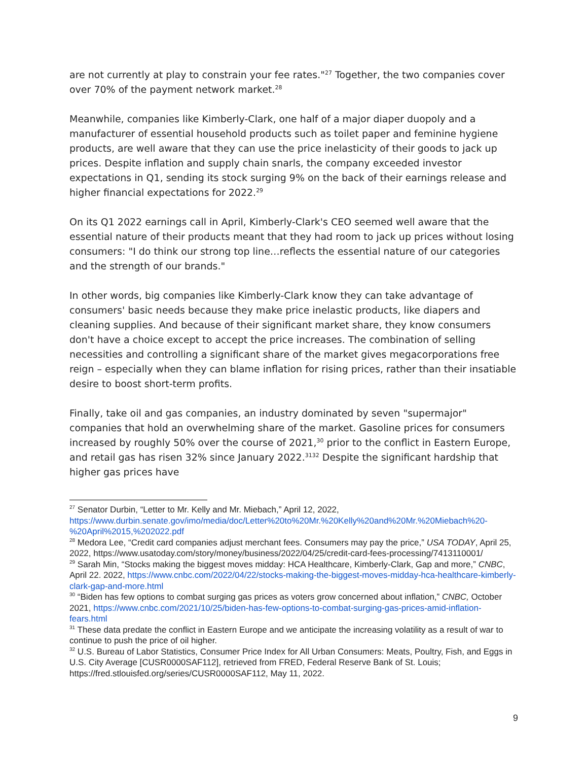are not currently at play to constrain your fee rates."<sup>27</sup> Together, the two companies cover over 70% of the payment network market.<sup>28</sup>
Meanwhile, companies like Kimberly-Clark, one half of a major diaper duopoly and a manufacturer of essential household products such as toilet paper and feminine hygiene products, are well aware that they can use the price inelasticity of their goods to jack up prices. Despite inflation and supply chain snarls, the company exceeded investor expectations in Q1, sending its stock surging 9% on the back of their earnings release and higher financial expectations for 2022.<sup>29</sup>
On its Q1 2022 earnings call in April, Kimberly-Clark's CEO seemed well aware that the essential nature of their products meant that they had room to jack up prices without losing consumers: "I do think our strong top line…reflects the essential nature of our categories and the strength of our brands."
In other words, big companies like Kimberly-Clark know they can take advantage of consumers' basic needs because they make price inelastic products, like diapers and cleaning supplies. And because of their significant market share, they know consumers don't have a choice except to accept the price increases. The combination of selling necessities and controlling a significant share of the market gives megacorporations free reign – especially when they can blame inflation for rising prices, rather than their insatiable desire to boost short-term profits.
Finally, take oil and gas companies, an industry dominated by seven "supermajor" companies that hold an overwhelming share of the market. Gasoline prices for consumers increased by roughly 50% over the course of 2021,<sup>30</sup> prior to the conflict in Eastern Europe, and retail gas has risen 32% since January 2022.<sup>3132</sup> Despite the significant hardship that higher gas prices have
<sup>27</sup> Senator Durbin, “Letter to Mr. Kelly and Mr. Miebach,” April 12, 2022, https://www.durbin.senate.gov/imo/media/doc/Letter%20to%20Mr.%20Kelly%20and%20Mr.%20Miebach%20-%20April%2015,%202022.pdf
<sup>28</sup> Medora Lee, “Credit card companies adjust merchant fees. Consumers may pay the price,” USA TODAY, April 25, 2022, https://www.usatoday.com/story/money/business/2022/04/25/credit-card-fees-processing/7413110001/
<sup>29</sup> Sarah Min, “Stocks making the biggest moves midday: HCA Healthcare, Kimberly-Clark, Gap and more,” CNBC, April 22. 2022, https://www.cnbc.com/2022/04/22/stocks-making-the-biggest-moves-midday-hca-healthcare-kimberly-clark-gap-and-more.html
<sup>30</sup> “Biden has few options to combat surging gas prices as voters grow concerned about inflation,” CNBC, October 2021, https://www.cnbc.com/2021/10/25/biden-has-few-options-to-combat-surging-gas-prices-amid-inflation-fears.html
<sup>31</sup> These data predate the conflict in Eastern Europe and we anticipate the increasing volatility as a result of war to continue to push the price of oil higher.
<sup>32</sup> U.S. Bureau of Labor Statistics, Consumer Price Index for All Urban Consumers: Meats, Poultry, Fish, and Eggs in U.S. City Average [CUSR0000SAF112], retrieved from FRED, Federal Reserve Bank of St. Louis; https://fred.stlouisfed.org/series/CUSR0000SAF112, May 11, 2022.
9